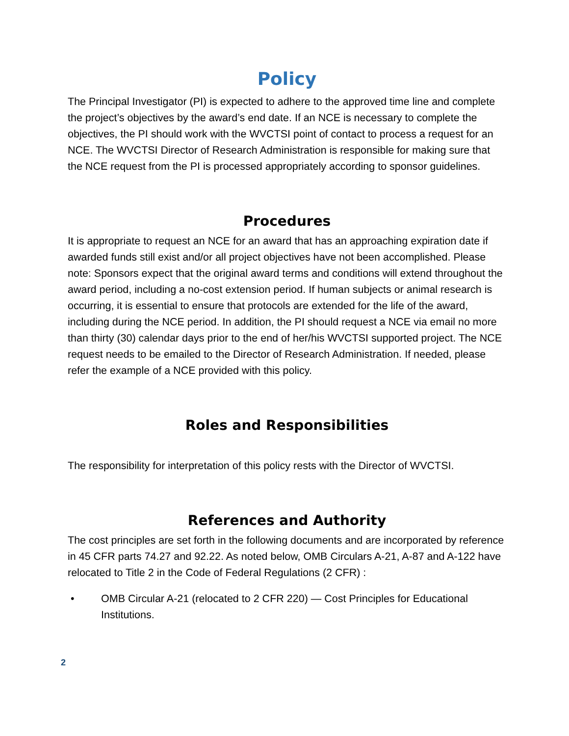Policy
The Principal Investigator (PI) is expected to adhere to the approved time line and complete the project’s objectives by the award’s end date. If an NCE is necessary to complete the objectives, the PI should work with the WVCTSI point of contact to process a request for an NCE. The WVCTSI Director of Research Administration is responsible for making sure that the NCE request from the PI is processed appropriately according to sponsor guidelines.
Procedures
It is appropriate to request an NCE for an award that has an approaching expiration date if awarded funds still exist and/or all project objectives have not been accomplished. Please note: Sponsors expect that the original award terms and conditions will extend throughout the award period, including a no-cost extension period. If human subjects or animal research is occurring, it is essential to ensure that protocols are extended for the life of the award, including during the NCE period. In addition, the PI should request a NCE via email no more than thirty (30) calendar days prior to the end of her/his WVCTSI supported project. The NCE request needs to be emailed to the Director of Research Administration. If needed, please refer the example of a NCE provided with this policy.
Roles and Responsibilities
The responsibility for interpretation of this policy rests with the Director of WVCTSI.
References and Authority
The cost principles are set forth in the following documents and are incorporated by reference in 45 CFR parts 74.27 and 92.22. As noted below, OMB Circulars A-21, A-87 and A-122 have relocated to Title 2 in the Code of Federal Regulations (2 CFR) :
• OMB Circular A-21 (relocated to 2 CFR 220) — Cost Principles for Educational Institutions.
2